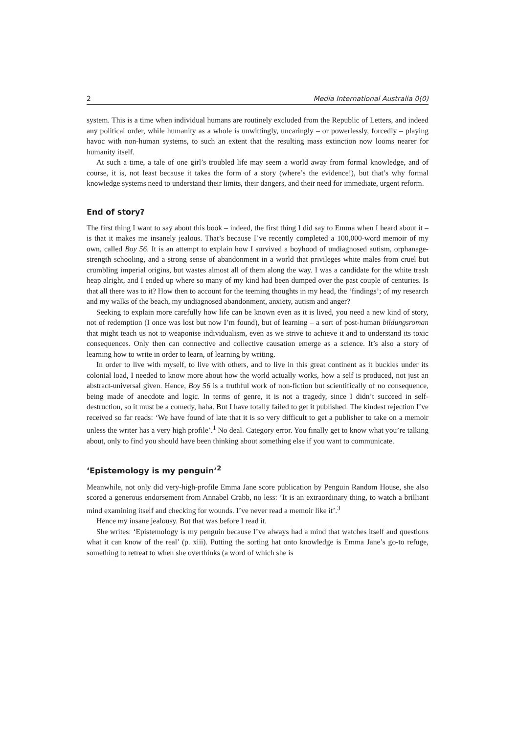2 Media International Australia 0(0)
system. This is a time when individual humans are routinely excluded from the Republic of Letters, and indeed any political order, while humanity as a whole is unwittingly, uncaringly – or powerlessly, forcedly – playing havoc with non-human systems, to such an extent that the resulting mass extinction now looms nearer for humanity itself.
At such a time, a tale of one girl’s troubled life may seem a world away from formal knowledge, and of course, it is, not least because it takes the form of a story (where’s the evidence!), but that’s why formal knowledge systems need to understand their limits, their dangers, and their need for immediate, urgent reform.
End of story?
The first thing I want to say about this book – indeed, the first thing I did say to Emma when I heard about it – is that it makes me insanely jealous. That’s because I’ve recently completed a 100,000-word memoir of my own, called Boy 56. It is an attempt to explain how I survived a boyhood of undiagnosed autism, orphanage-strength schooling, and a strong sense of abandonment in a world that privileges white males from cruel but crumbling imperial origins, but wastes almost all of them along the way. I was a candidate for the white trash heap alright, and I ended up where so many of my kind had been dumped over the past couple of centuries. Is that all there was to it? How then to account for the teeming thoughts in my head, the ‘findings’; of my research and my walks of the beach, my undiagnosed abandonment, anxiety, autism and anger?
Seeking to explain more carefully how life can be known even as it is lived, you need a new kind of story, not of redemption (I once was lost but now I’m found), but of learning – a sort of post-human bildungsroman that might teach us not to weaponise individualism, even as we strive to achieve it and to understand its toxic consequences. Only then can connective and collective causation emerge as a science. It’s also a story of learning how to write in order to learn, of learning by writing.
In order to live with myself, to live with others, and to live in this great continent as it buckles under its colonial load, I needed to know more about how the world actually works, how a self is produced, not just an abstract-universal given. Hence, Boy 56 is a truthful work of non-fiction but scientifically of no consequence, being made of anecdote and logic. In terms of genre, it is not a tragedy, since I didn’t succeed in self-destruction, so it must be a comedy, haha. But I have totally failed to get it published. The kindest rejection I’ve received so far reads: ‘We have found of late that it is so very difficult to get a publisher to take on a memoir unless the writer has a very high profile’.<sup>1</sup> No deal. Category error. You finally get to know what you’re talking about, only to find you should have been thinking about something else if you want to communicate.
‘Epistemology is my penguin’<sup>2</sup>
Meanwhile, not only did very-high-profile Emma Jane score publication by Penguin Random House, she also scored a generous endorsement from Annabel Crabb, no less: ‘It is an extraordinary thing, to watch a brilliant mind examining itself and checking for wounds. I’ve never read a memoir like it’.<sup>3</sup>
Hence my insane jealousy. But that was before I read it.
She writes: ‘Epistemology is my penguin because I’ve always had a mind that watches itself and questions what it can know of the real’ (p. xiii). Putting the sorting hat onto knowledge is Emma Jane’s go-to refuge, something to retreat to when she overthinks (a word of which she is